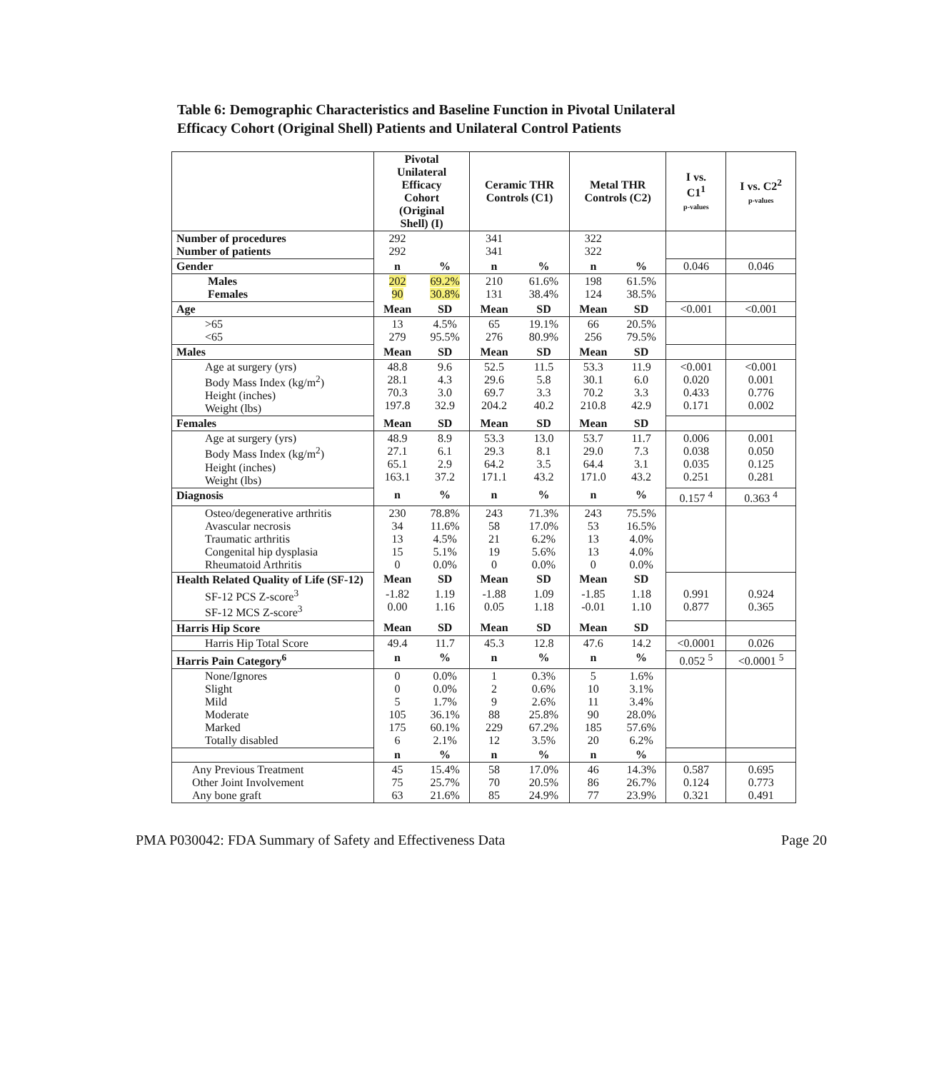Table 6: Demographic Characteristics and Baseline Function in Pivotal Unilateral
Efficacy Cohort (Original Shell) Patients and Unilateral Control Patients
| | Pivotal Unilateral Efficacy Cohort (Original Shell) (I) | | Ceramic THR Controls (C1) | | Metal THR Controls (C2) | | I vs. C1<sup>1</sup> p-values | I vs. C2<sup>2</sup> p-values |
| --- | --- | --- | --- | --- | --- | --- | --- | --- |
| Number of procedures Number of patients | 292 292 | | 341 341 | | 322 322 | | | |
| Gender | n | % | n | % | n | % | 0.046 | 0.046 |
| Males Females | 202 90 | 69.2% 30.8% | 210 131 | 61.6% 38.4% | 198 124 | 61.5% 38.5% | | |
| Age | Mean | SD | Mean | SD | Mean | SD | <0.001 | <0.001 |
| >65 <65 | 13 279 | 4.5% 95.5% | 65 276 | 19.1% 80.9% | 66 256 | 20.5% 79.5% | | |
| Males | Mean | SD | Mean | SD | Mean | SD | | |
| Age at surgery (yrs) Body Mass Index (kg/m<sup>2</sup>) Height (inches) Weight (lbs) | 48.8 28.1 70.3 197.8 | 9.6 4.3 3.0 32.9 | 52.5 29.6 69.7 204.2 | 11.5 5.8 3.3 40.2 | 53.3 30.1 70.2 210.8 | 11.9 6.0 3.3 42.9 | <0.001 0.020 0.433 0.171 | <0.001 0.001 0.776 0.002 |
| Females | Mean | SD | Mean | SD | Mean | SD | | |
| Age at surgery (yrs) Body Mass Index (kg/m<sup>2</sup>) Height (inches) Weight (lbs) | 48.9 27.1 65.1 163.1 | 8.9 6.1 2.9 37.2 | 53.3 29.3 64.2 171.1 | 13.0 8.1 3.5 43.2 | 53.7 29.0 64.4 171.0 | 11.7 7.3 3.1 43.2 | 0.006 0.038 0.035 0.251 | 0.001 0.050 0.125 0.281 |
| Diagnosis | n | % | n | % | n | % | 0.157 <sup>4</sup> | 0.363 <sup>4</sup> |
| Osteo/degenerative arthritis Avascular necrosis Traumatic arthritis Congenital hip dysplasia Rheumatoid Arthritis | 230 34 13 15 0 | 78.8% 11.6% 4.5% 5.1% 0.0% | 243 58 21 19 0 | 71.3% 17.0% 6.2% 5.6% 0.0% | 243 53 13 13 0 | 75.5% 16.5% 4.0% 4.0% 0.0% | | |
| Health Related Quality of Life (SF-12) | Mean | SD | Mean | SD | Mean | SD | | |
| SF-12 PCS Z-score<sup>3</sup> SF-12 MCS Z-score<sup>3</sup> | -1.82 0.00 | 1.19 1.16 | -1.88 0.05 | 1.09 1.18 | -1.85 -0.01 | 1.18 1.10 | 0.991 0.877 | 0.924 0.365 |
| Harris Hip Score | Mean | SD | Mean | SD | Mean | SD | | |
| Harris Hip Total Score | 49.4 | 11.7 | 45.3 | 12.8 | 47.6 | 14.2 | <0.0001 | 0.026 |
| Harris Pain Category<sup>6</sup> | n | % | n | % | n | % | 0.052 <sup>5</sup> | <0.0001 <sup>5</sup> |
| None/Ignores Slight Mild Moderate Marked Totally disabled | 0 0 5 105 175 6 | 0.0% 0.0% 1.7% 36.1% 60.1% 2.1% | 1 2 9 88 229 12 | 0.3% 0.6% 2.6% 25.8% 67.2% 3.5% | 5 10 11 90 185 20 | 1.6% 3.1% 3.4% 28.0% 57.6% 6.2% | | |
| | n | % | n | % | n | % | | |
| Any Previous Treatment Other Joint Involvement Any bone graft | 45 75 63 | 15.4% 25.7% 21.6% | 58 70 85 | 17.0% 20.5% 24.9% | 46 86 77 | 14.3% 26.7% 23.9% | 0.587 0.124 0.321 | 0.695 0.773 0.491 |
PMA P030042: FDA Summary of Safety and Effectiveness Data Page 20